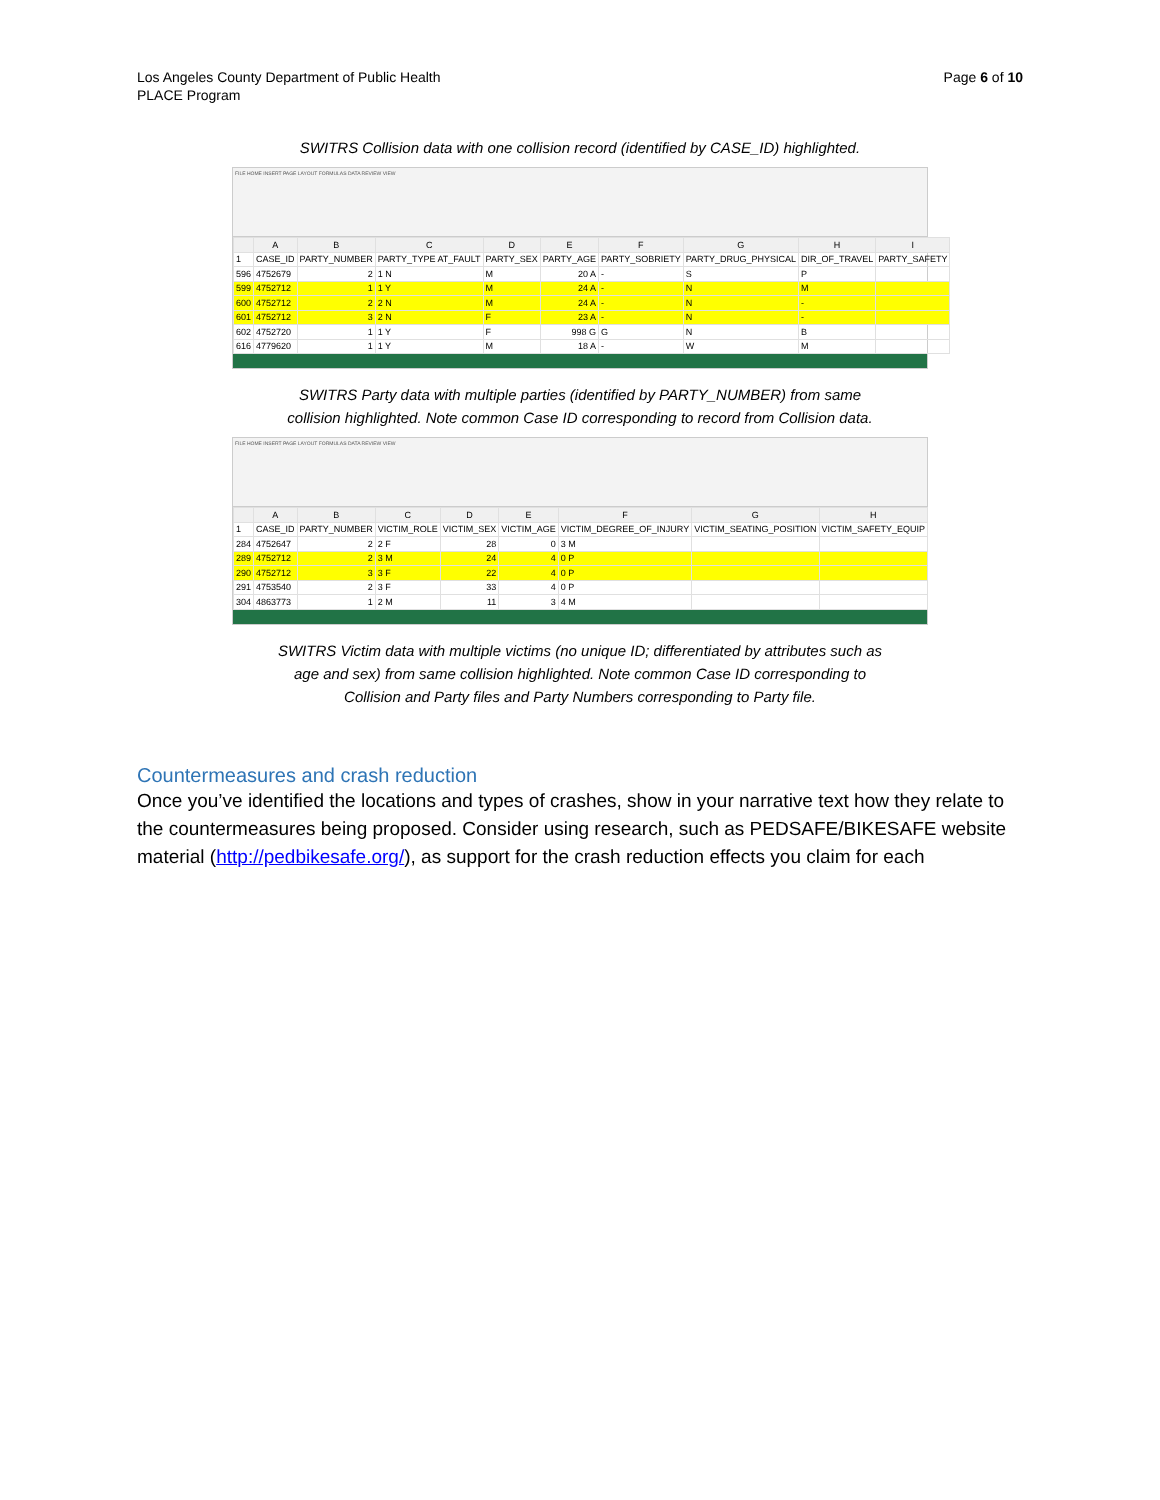Los Angeles County Department of Public Health
PLACE Program
Page 6 of 10
SWITRS Collision data with one collision record (identified by CASE_ID) highlighted.
FILE HOME INSERT PAGE LAYOUT FORMULAS DATA REVIEW VIEW
| | A | B | C | D | E | F | G | H | I |
| --- | --- | --- | --- | --- | --- | --- | --- | --- | --- |
| 1 | CASE_ID | PARTY_NUMBER | PARTY_TYPE AT_FAULT | PARTY_SEX | PARTY_AGE | PARTY_SOBRIETY | PARTY_DRUG_PHYSICAL | DIR_OF_TRAVEL | PARTY_SAFETY |
| 596 | 4752679 | 2 | 1 N | M | 20 A | - | S | P | |
| 599 | 4752712 | 1 | 1 Y | M | 24 A | - | N | M | |
| 600 | 4752712 | 2 | 2 N | M | 24 A | - | N | - | |
| 601 | 4752712 | 3 | 2 N | F | 23 A | - | N | - | |
| 602 | 4752720 | 1 | 1 Y | F | 998 G | G | N | B | |
| 616 | 4779620 | 1 | 1 Y | M | 18 A | - | W | M | |
SWITRS Party data with multiple parties (identified by PARTY_NUMBER) from same
collision highlighted. Note common Case ID corresponding to record from Collision data.
FILE HOME INSERT PAGE LAYOUT FORMULAS DATA REVIEW VIEW
| | A | B | C | D | E | F | G | H |
| --- | --- | --- | --- | --- | --- | --- | --- | --- |
| 1 | CASE_ID | PARTY_NUMBER | VICTIM_ROLE | VICTIM_SEX | VICTIM_AGE | VICTIM_DEGREE_OF_INJURY | VICTIM_SEATING_POSITION | VICTIM_SAFETY_EQUIP |
| 284 | 4752647 | 2 | 2 F | 28 | 0 | 3 M | | |
| 289 | 4752712 | 2 | 3 M | 24 | 4 | 0 P | | |
| 290 | 4752712 | 3 | 3 F | 22 | 4 | 0 P | | |
| 291 | 4753540 | 2 | 3 F | 33 | 4 | 0 P | | |
| 304 | 4863773 | 1 | 2 M | 11 | 3 | 4 M | | |
SWITRS Victim data with multiple victims (no unique ID; differentiated by attributes such as age and sex) from same collision highlighted. Note common Case ID corresponding to Collision and Party files and Party Numbers corresponding to Party file.
Countermeasures and crash reduction
Once you’ve identified the locations and types of crashes, show in your narrative text how they relate to the countermeasures being proposed. Consider using research, such as PEDSAFE/BIKESAFE website material (http://pedbikesafe.org/), as support for the crash reduction effects you claim for each